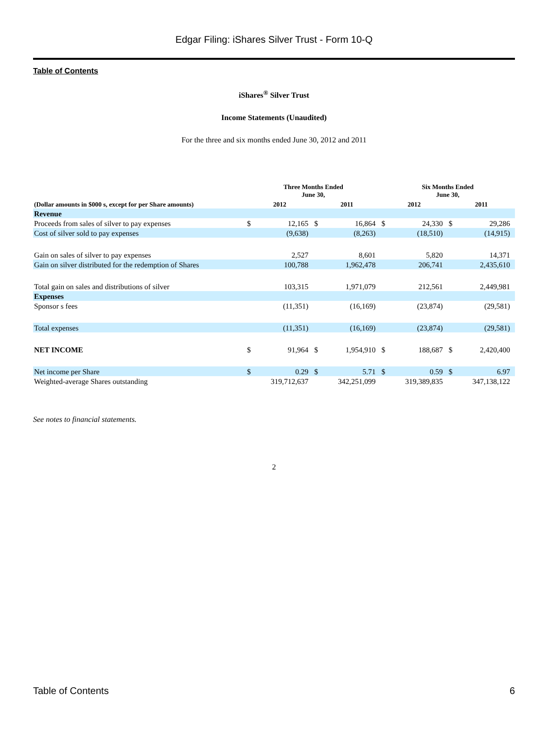Edgar Filing: iShares Silver Trust - Form 10-Q
Table of Contents
iShares<sup>®</sup> Silver Trust
Income Statements (Unaudited)
For the three and six months ended June 30, 2012 and 2011
| | Three Months Ended June 30, | | | | Six Months Ended June 30, | | | |
| --- | --- | --- | --- | --- | --- | --- | --- | --- |
| (Dollar amounts in $000 s, except for per Share amounts) | 2012 | | 2011 | | 2012 | | 2011 | |
| Revenue | | | | | | | | |
| Proceeds from sales of silver to pay expenses | $ | 12,165 | $ | 16,864 | $ | 24,330 | $ | 29,286 |
| Cost of silver sold to pay expenses | | (9,638) | | (8,263) | | (18,510) | | (14,915) |
| Gain on sales of silver to pay expenses | | 2,527 | | 8,601 | | 5,820 | | 14,371 |
| Gain on silver distributed for the redemption of Shares | | 100,788 | | 1,962,478 | | 206,741 | | 2,435,610 |
| Total gain on sales and distributions of silver | | 103,315 | | 1,971,079 | | 212,561 | | 2,449,981 |
| Expenses | | | | | | | | |
| Sponsor s fees | | (11,351) | | (16,169) | | (23,874) | | (29,581) |
| Total expenses | | (11,351) | | (16,169) | | (23,874) | | (29,581) |
| NET INCOME | $ | 91,964 | $ | 1,954,910 | $ | 188,687 | $ | 2,420,400 |
| Net income per Share | $ | 0.29 | $ | 5.71 | $ | 0.59 | $ | 6.97 |
| Weighted-average Shares outstanding | | 319,712,637 | | 342,251,099 | | 319,389,835 | | 347,138,122 |
See notes to financial statements.
2
Table of Contents 6